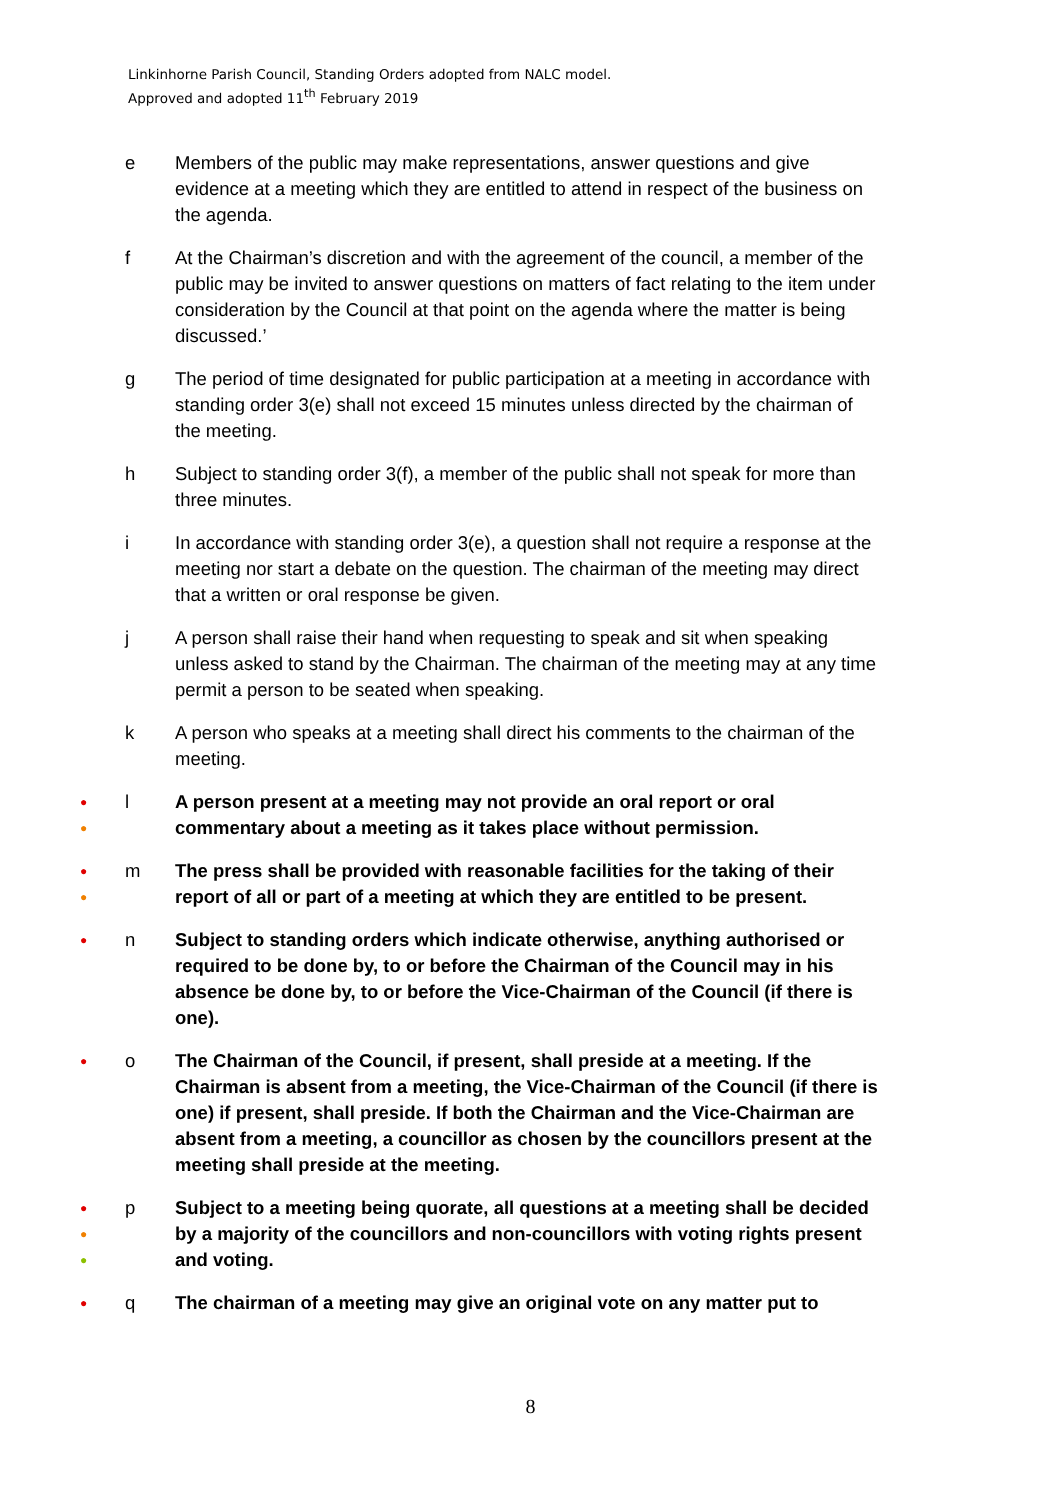Linkinhorne Parish Council, Standing Orders adopted from NALC model.
Approved and adopted 11<sup>th</sup> February 2019
e Members of the public may make representations, answer questions and give evidence at a meeting which they are entitled to attend in respect of the business on the agenda.
f At the Chairman’s discretion and with the agreement of the council, a member of the public may be invited to answer questions on matters of fact relating to the item under consideration by the Council at that point on the agenda where the matter is being discussed.’
g The period of time designated for public participation at a meeting in accordance with standing order 3(e) shall not exceed 15 minutes unless directed by the chairman of the meeting.
h Subject to standing order 3(f), a member of the public shall not speak for more than three minutes.
i In accordance with standing order 3(e), a question shall not require a response at the meeting nor start a debate on the question. The chairman of the meeting may direct that a written or oral response be given.
j A person shall raise their hand when requesting to speak and sit when speaking unless asked to stand by the Chairman. The chairman of the meeting may at any time permit a person to be seated when speaking.
k A person who speaks at a meeting shall direct his comments to the chairman of the meeting.
●
●
l A person present at a meeting may not provide an oral report or oral commentary about a meeting as it takes place without permission.
●
●
m The press shall be provided with reasonable facilities for the taking of their report of all or part of a meeting at which they are entitled to be present.
●
n Subject to standing orders which indicate otherwise, anything authorised or required to be done by, to or before the Chairman of the Council may in his absence be done by, to or before the Vice-Chairman of the Council (if there is one).
●
o The Chairman of the Council, if present, shall preside at a meeting. If the Chairman is absent from a meeting, the Vice-Chairman of the Council (if there is one) if present, shall preside. If both the Chairman and the Vice-Chairman are absent from a meeting, a councillor as chosen by the councillors present at the meeting shall preside at the meeting.
●
●
●
p Subject to a meeting being quorate, all questions at a meeting shall be decided by a majority of the councillors and non-councillors with voting rights present and voting.
●
q The chairman of a meeting may give an original vote on any matter put to
8